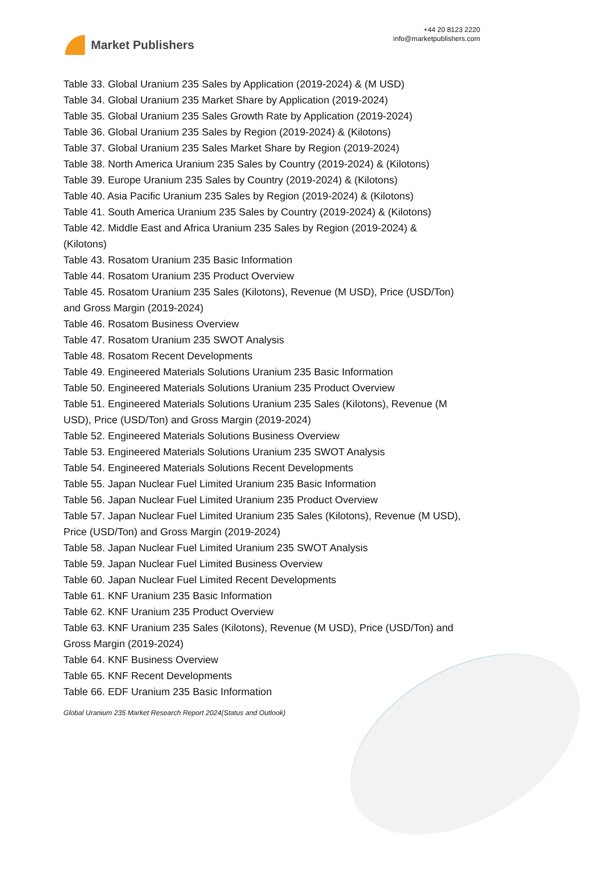Market Publishers
+44 20 8123 2220
info@marketpublishers.com
Table 33. Global Uranium 235 Sales by Application (2019-2024) & (M USD)
Table 34. Global Uranium 235 Market Share by Application (2019-2024)
Table 35. Global Uranium 235 Sales Growth Rate by Application (2019-2024)
Table 36. Global Uranium 235 Sales by Region (2019-2024) & (Kilotons)
Table 37. Global Uranium 235 Sales Market Share by Region (2019-2024)
Table 38. North America Uranium 235 Sales by Country (2019-2024) & (Kilotons)
Table 39. Europe Uranium 235 Sales by Country (2019-2024) & (Kilotons)
Table 40. Asia Pacific Uranium 235 Sales by Region (2019-2024) & (Kilotons)
Table 41. South America Uranium 235 Sales by Country (2019-2024) & (Kilotons)
Table 42. Middle East and Africa Uranium 235 Sales by Region (2019-2024) &
(Kilotons)
Table 43. Rosatom Uranium 235 Basic Information
Table 44. Rosatom Uranium 235 Product Overview
Table 45. Rosatom Uranium 235 Sales (Kilotons), Revenue (M USD), Price (USD/Ton)
and Gross Margin (2019-2024)
Table 46. Rosatom Business Overview
Table 47. Rosatom Uranium 235 SWOT Analysis
Table 48. Rosatom Recent Developments
Table 49. Engineered Materials Solutions Uranium 235 Basic Information
Table 50. Engineered Materials Solutions Uranium 235 Product Overview
Table 51. Engineered Materials Solutions Uranium 235 Sales (Kilotons), Revenue (M
USD), Price (USD/Ton) and Gross Margin (2019-2024)
Table 52. Engineered Materials Solutions Business Overview
Table 53. Engineered Materials Solutions Uranium 235 SWOT Analysis
Table 54. Engineered Materials Solutions Recent Developments
Table 55. Japan Nuclear Fuel Limited Uranium 235 Basic Information
Table 56. Japan Nuclear Fuel Limited Uranium 235 Product Overview
Table 57. Japan Nuclear Fuel Limited Uranium 235 Sales (Kilotons), Revenue (M USD),
Price (USD/Ton) and Gross Margin (2019-2024)
Table 58. Japan Nuclear Fuel Limited Uranium 235 SWOT Analysis
Table 59. Japan Nuclear Fuel Limited Business Overview
Table 60. Japan Nuclear Fuel Limited Recent Developments
Table 61. KNF Uranium 235 Basic Information
Table 62. KNF Uranium 235 Product Overview
Table 63. KNF Uranium 235 Sales (Kilotons), Revenue (M USD), Price (USD/Ton) and
Gross Margin (2019-2024)
Table 64. KNF Business Overview
Table 65. KNF Recent Developments
Table 66. EDF Uranium 235 Basic Information
Global Uranium 235 Market Research Report 2024(Status and Outlook)